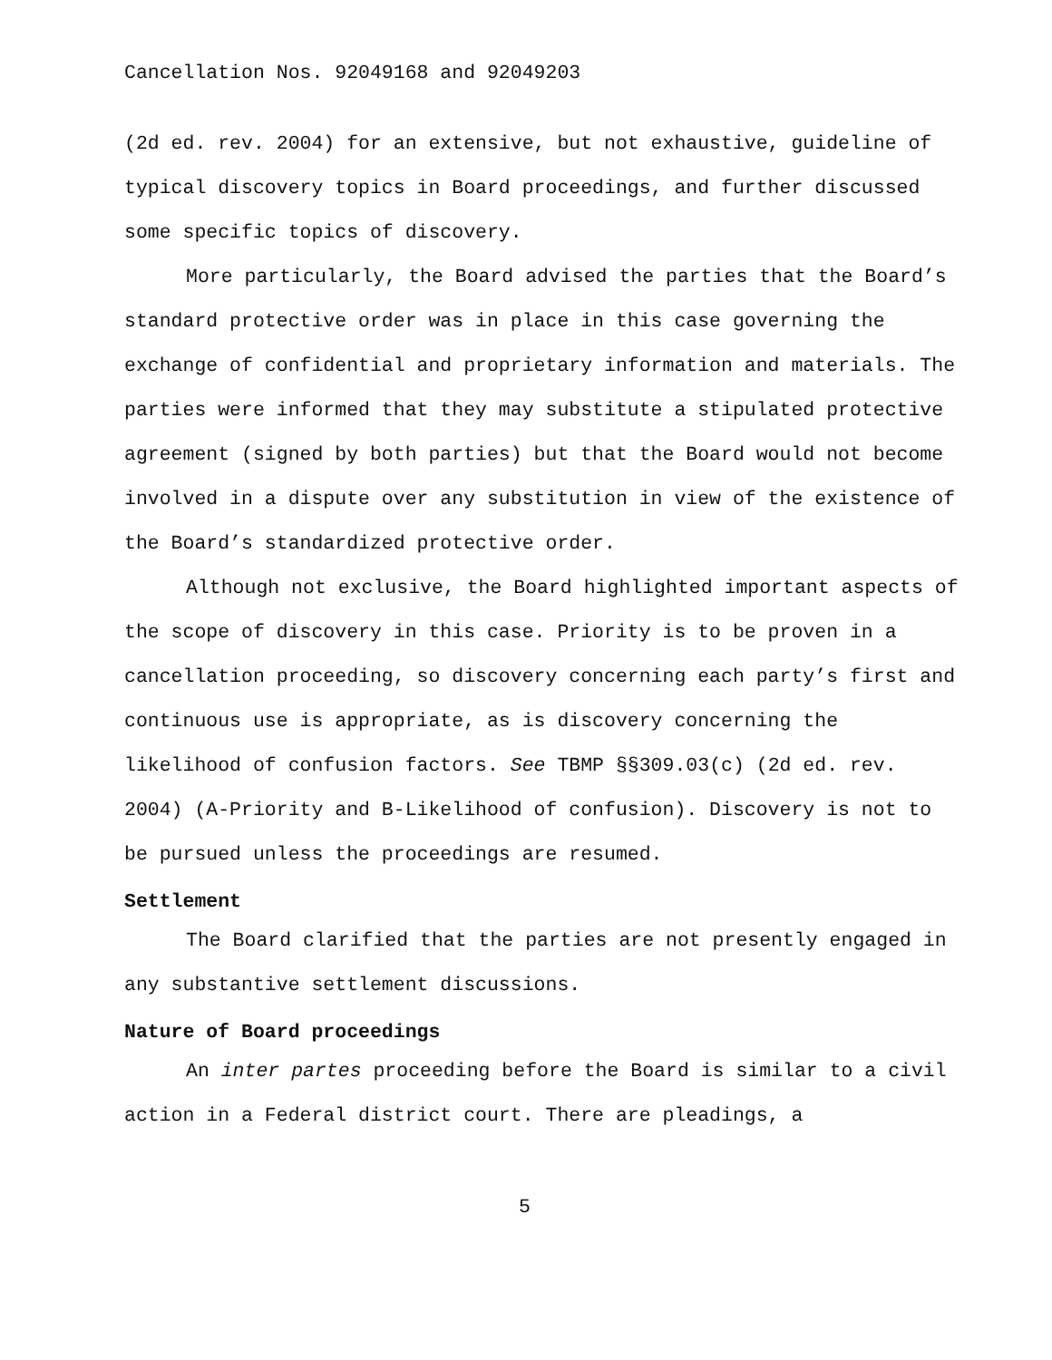Cancellation Nos. 92049168 and 92049203
(2d ed. rev. 2004) for an extensive, but not exhaustive, guideline of typical discovery topics in Board proceedings, and further discussed some specific topics of discovery.
More particularly, the Board advised the parties that the Board’s standard protective order was in place in this case governing the exchange of confidential and proprietary information and materials. The parties were informed that they may substitute a stipulated protective agreement (signed by both parties) but that the Board would not become involved in a dispute over any substitution in view of the existence of the Board’s standardized protective order.
Although not exclusive, the Board highlighted important aspects of the scope of discovery in this case. Priority is to be proven in a cancellation proceeding, so discovery concerning each party’s first and continuous use is appropriate, as is discovery concerning the likelihood of confusion factors. See TBMP §§309.03(c) (2d ed. rev. 2004) (A-Priority and B-Likelihood of confusion). Discovery is not to be pursued unless the proceedings are resumed.
Settlement
The Board clarified that the parties are not presently engaged in any substantive settlement discussions.
Nature of Board proceedings
An inter partes proceeding before the Board is similar to a civil action in a Federal district court. There are pleadings, a
5